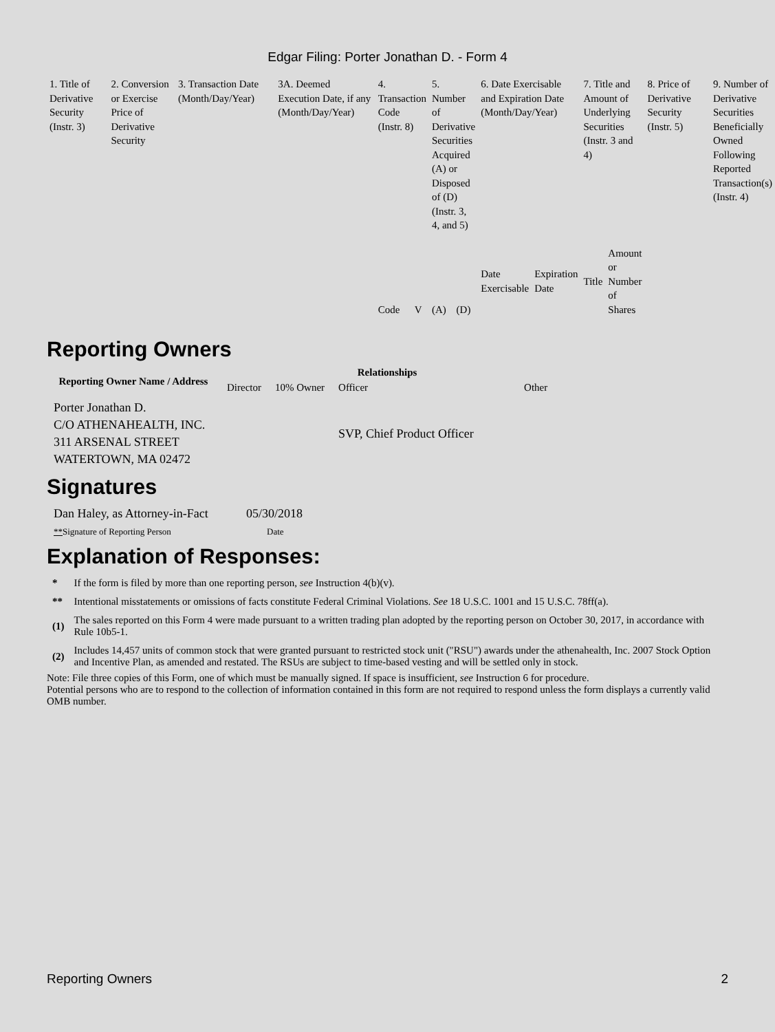Edgar Filing: Porter Jonathan D. - Form 4
| 1. Title of Derivative Security (Instr. 3) | 2. Conversion or Exercise Price of Derivative Security | 3. Transaction Date (Month/Day/Year) | 3A. Deemed Execution Date, if any (Month/Day/Year) | 4. Transaction Code (Instr. 8) | | 5. Number of Derivative Securities Acquired (A) or Disposed of (D) (Instr. 3, 4, and 5) | | 6. Date Exercisable and Expiration Date (Month/Day/Year) | | 7. Title and Amount of Underlying Securities (Instr. 3 and 4) | | 8. Price of Derivative Security (Instr. 5) | 9. Number of Derivative Securities Beneficially Owned Following Reported Transaction(s) (Instr. 4) |
| | | | | Code | V | (A) | (D) | Date Exercisable | Expiration Date | Title | Amount or Number of Shares | | |
Reporting Owners
| Reporting Owner Name / Address | Relationships | | | |
| --- | --- | --- | --- | --- |
| | Director | 10% Owner | Officer | Other |
| Porter Jonathan D. C/O ATHENAHEALTH, INC. 311 ARSENAL STREET WATERTOWN, MA 02472 | | | SVP, Chief Product Officer | |
Signatures
| Dan Haley, as Attorney-in-Fact | 05/30/2018 |
| ** Signature of Reporting Person | Date |
Explanation of Responses:
| * | If the form is filed by more than one reporting person, see Instruction 4(b)(v). |
| ** | Intentional misstatements or omissions of facts constitute Federal Criminal Violations. See 18 U.S.C. 1001 and 15 U.S.C. 78ff(a). |
| (1) | The sales reported on this Form 4 were made pursuant to a written trading plan adopted by the reporting person on October 30, 2017, in accordance with Rule 10b5-1. |
| (2) | Includes 14,457 units of common stock that were granted pursuant to restricted stock unit ("RSU") awards under the athenahealth, Inc. 2007 Stock Option and Incentive Plan, as amended and restated. The RSUs are subject to time-based vesting and will be settled only in stock. |
Note: File three copies of this Form, one of which must be manually signed. If space is insufficient, see Instruction 6 for procedure.
Potential persons who are to respond to the collection of information contained in this form are not required to respond unless the form displays a currently valid OMB number.
Reporting Owners 2